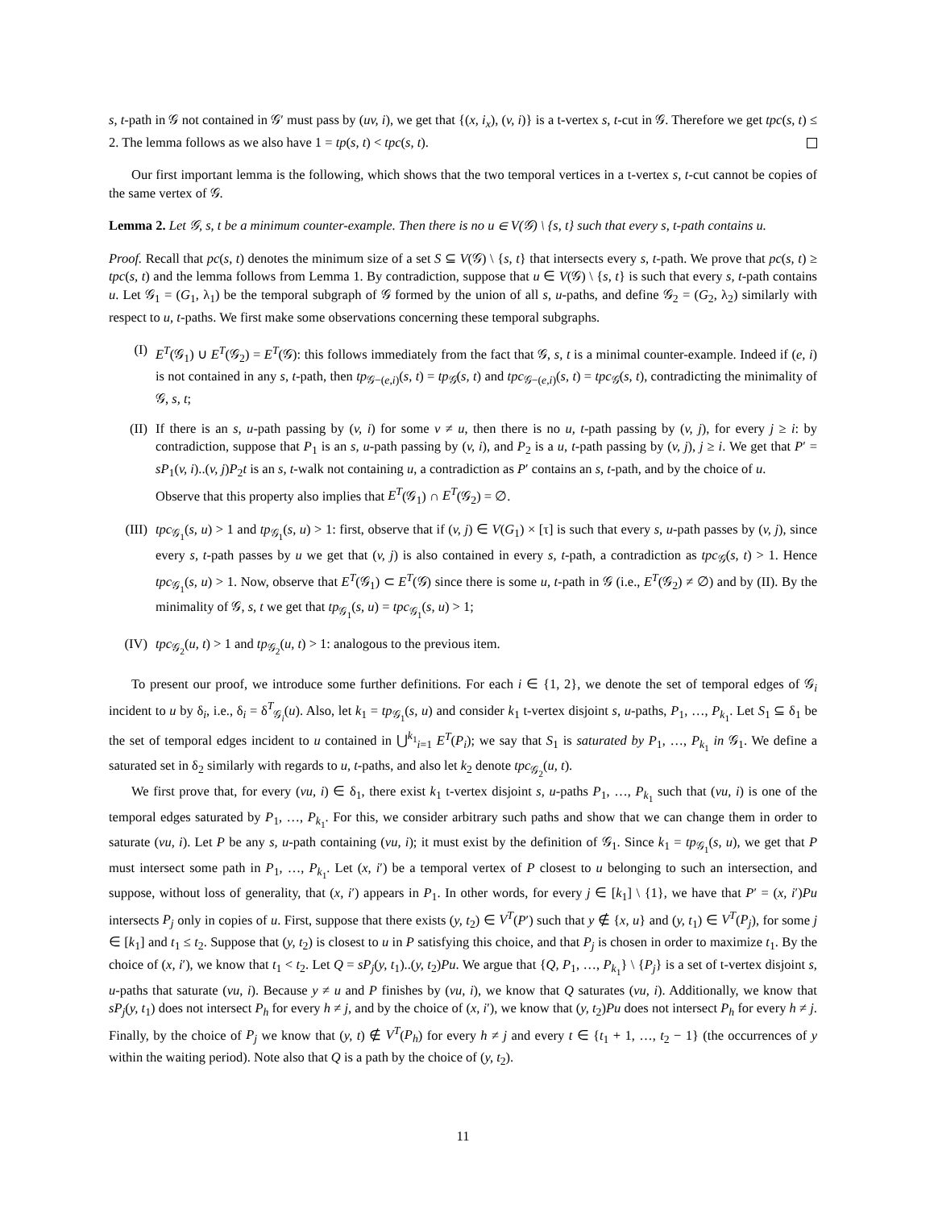s, t-path in 𝒢 not contained in 𝒢′ must pass by (uv, i), we get that {(x, i<sub>x</sub>), (v, i)} is a t-vertex s, t-cut in 𝒢. Therefore we get tpc(s, t) ≤ 2. The lemma follows as we also have 1 = tp(s, t) < tpc(s, t).
Our first important lemma is the following, which shows that the two temporal vertices in a t-vertex s, t-cut cannot be copies of the same vertex of 𝒢.
Lemma 2. Let 𝒢, s, t be a minimum counter-example. Then there is no u ∈ V(𝒢) \ {s, t} such that every s, t-path contains u.
Proof. Recall that pc(s, t) denotes the minimum size of a set S ⊆ V(𝒢) \ {s, t} that intersects every s, t-path. We prove that pc(s, t) ≥ tpc(s, t) and the lemma follows from Lemma 1. By contradiction, suppose that u ∈ V(𝒢) \ {s, t} is such that every s, t-path contains u. Let 𝒢<sub>1</sub> = (G<sub>1</sub>, λ<sub>1</sub>) be the temporal subgraph of 𝒢 formed by the union of all s, u-paths, and define 𝒢<sub>2</sub> = (G<sub>2</sub>, λ<sub>2</sub>) similarly with respect to u, t-paths. We first make some observations concerning these temporal subgraphs.
(I) E<sup>T</sup>(𝒢<sub>1</sub>) ∪ E<sup>T</sup>(𝒢<sub>2</sub>) = E<sup>T</sup>(𝒢): this follows immediately from the fact that 𝒢, s, t is a minimal counter-example. Indeed if (e, i) is not contained in any s, t-path, then tp<sub>𝒢−(e,i)</sub>(s, t) = tp<sub>𝒢</sub>(s, t) and tpc<sub>𝒢−(e,i)</sub>(s, t) = tpc<sub>𝒢</sub>(s, t), contradicting the minimality of 𝒢, s, t;
(II) If there is an s, u-path passing by (v, i) for some v ≠ u, then there is no u, t-path passing by (v, j), for every j ≥ i: by contradiction, suppose that P<sub>1</sub> is an s, u-path passing by (v, i), and P<sub>2</sub> is a u, t-path passing by (v, j), j ≥ i. We get that P′ = sP<sub>1</sub>(v, i)..(v, j)P<sub>2</sub>t is an s, t-walk not containing u, a contradiction as P′ contains an s, t-path, and by the choice of u.
Observe that this property also implies that E<sup>T</sup>(𝒢<sub>1</sub>) ∩ E<sup>T</sup>(𝒢<sub>2</sub>) = ∅.
(III)
tpc<sub>𝒢<sub>1</sub></sub>(s, u) > 1 and tp<sub>𝒢<sub>1</sub></sub>(s, u) > 1: first, observe that if (v, j) ∈ V(G<sub>1</sub>) × [τ] is such that every s, u-path passes by (v, j), since every s, t-path passes by u we get that (v, j) is also contained in every s, t-path, a contradiction as tpc<sub>𝒢</sub>(s, t) > 1. Hence tpc<sub>𝒢<sub>1</sub></sub>(s, u) > 1. Now, observe that E<sup>T</sup>(𝒢<sub>1</sub>) ⊂ E<sup>T</sup>(𝒢) since there is some u, t-path in 𝒢 (i.e., E<sup>T</sup>(𝒢<sub>2</sub>) ≠ ∅) and by (II). By the minimality of 𝒢, s, t we get that tp<sub>𝒢<sub>1</sub></sub>(s, u) = tpc<sub>𝒢<sub>1</sub></sub>(s, u) > 1;
(IV) tpc<sub>𝒢<sub>2</sub></sub>(u, t) > 1 and tp<sub>𝒢<sub>2</sub></sub>(u, t) > 1: analogous to the previous item.
To present our proof, we introduce some further definitions. For each i ∈ {1, 2}, we denote the set of temporal edges of 𝒢<sub>i</sub> incident to u by δ<sub>i</sub>, i.e., δ<sub>i</sub> = δ<sup>T</sup><sub>𝒢<sub>i</sub></sub>(u). Also, let k<sub>1</sub> = tp<sub>𝒢<sub>1</sub></sub>(s, u) and consider k<sub>1</sub> t-vertex disjoint s, u-paths, P<sub>1</sub>, …, P<sub>k<sub>1</sub></sub>. Let S<sub>1</sub> ⊆ δ<sub>1</sub> be the set of temporal edges incident to u contained in ⋃<sup>k<sub>1</sub></sup><sub>i=1</sub> E<sup>T</sup>(P<sub>i</sub>); we say that S<sub>1</sub> is saturated by P<sub>1</sub>, …, P<sub>k<sub>1</sub></sub> in 𝒢<sub>1</sub>. We define a saturated set in δ<sub>2</sub> similarly with regards to u, t-paths, and also let k<sub>2</sub> denote tpc<sub>𝒢<sub>2</sub></sub>(u, t).
We first prove that, for every (vu, i) ∈ δ<sub>1</sub>, there exist k<sub>1</sub> t-vertex disjoint s, u-paths P<sub>1</sub>, …, P<sub>k<sub>1</sub></sub> such that (vu, i) is one of the temporal edges saturated by P<sub>1</sub>, …, P<sub>k<sub>1</sub></sub>. For this, we consider arbitrary such paths and show that we can change them in order to saturate (vu, i). Let P be any s, u-path containing (vu, i); it must exist by the definition of 𝒢<sub>1</sub>. Since k<sub>1</sub> = tp<sub>𝒢<sub>1</sub></sub>(s, u), we get that P must intersect some path in P<sub>1</sub>, …, P<sub>k<sub>1</sub></sub>. Let (x, i′) be a temporal vertex of P closest to u belonging to such an intersection, and suppose, without loss of generality, that (x, i′) appears in P<sub>1</sub>. In other words, for every j ∈ [k<sub>1</sub>] \ {1}, we have that P′ = (x, i′)Pu intersects P<sub>j</sub> only in copies of u. First, suppose that there exists (y, t<sub>2</sub>) ∈ V<sup>T</sup>(P′) such that y ∉ {x, u} and (y, t<sub>1</sub>) ∈ V<sup>T</sup>(P<sub>j</sub>), for some j ∈ [k<sub>1</sub>] and t<sub>1</sub> ≤ t<sub>2</sub>. Suppose that (y, t<sub>2</sub>) is closest to u in P satisfying this choice, and that P<sub>j</sub> is chosen in order to maximize t<sub>1</sub>. By the choice of (x, i′), we know that t<sub>1</sub> < t<sub>2</sub>. Let Q = sP<sub>j</sub>(y, t<sub>1</sub>)..(y, t<sub>2</sub>)Pu. We argue that {Q, P<sub>1</sub>, …, P<sub>k<sub>1</sub></sub>} \ {P<sub>j</sub>} is a set of t-vertex disjoint s, u-paths that saturate (vu, i). Because y ≠ u and P finishes by (vu, i), we know that Q saturates (vu, i). Additionally, we know that sP<sub>j</sub>(y, t<sub>1</sub>) does not intersect P<sub>h</sub> for every h ≠ j, and by the choice of (x, i′), we know that (y, t<sub>2</sub>)Pu does not intersect P<sub>h</sub> for every h ≠ j. Finally, by the choice of P<sub>j</sub> we know that (y, t) ∉ V<sup>T</sup>(P<sub>h</sub>) for every h ≠ j and every t ∈ {t<sub>1</sub> + 1, …, t<sub>2</sub> − 1} (the occurrences of y within the waiting period). Note also that Q is a path by the choice of (y, t<sub>2</sub>).
11